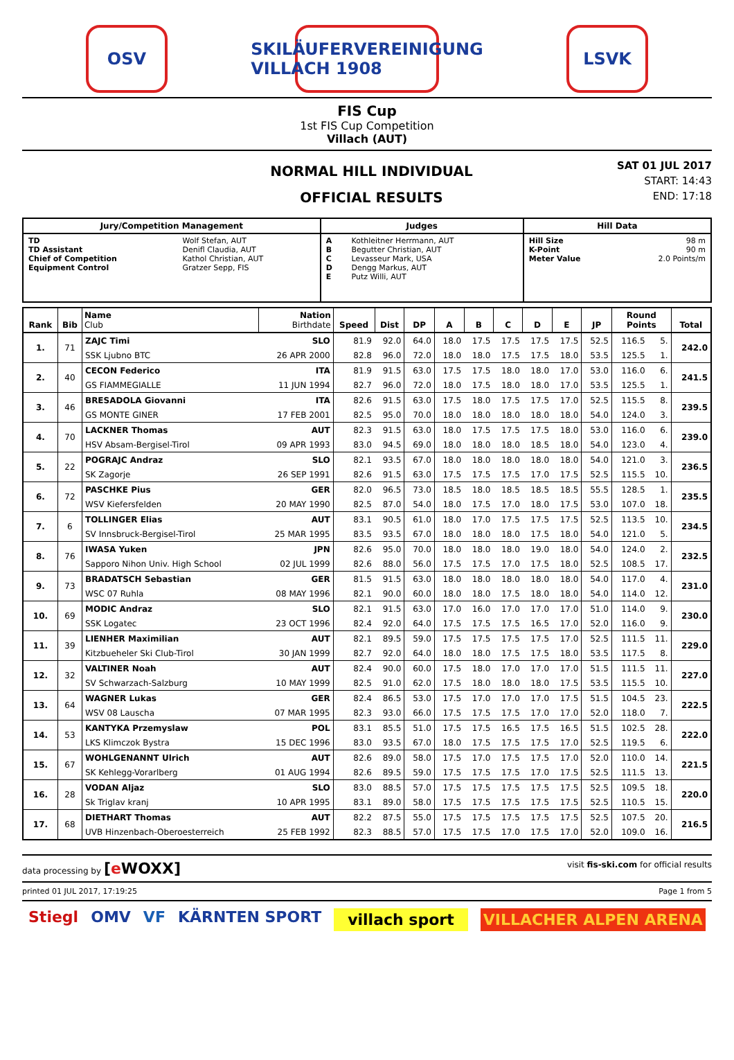OSV
SKILÄUFERVEREINIGUNG VILLACH 1908
LSVK
FIS Cup
1st FIS Cup Competition
Villach (AUT)
NORMAL HILL INDIVIDUAL
OFFICIAL RESULTS
SAT 01 JUL 2017
START: 14:43
END: 17:18
| Jury/Competition Management | | Judges | | Hill Data | |
| --- | --- | --- | --- | --- | --- |
| TD TD Assistant Chief of Competition Equipment Control | Wolf Stefan, AUT Denifl Claudia, AUT Kathol Christian, AUT Gratzer Sepp, FIS | A B C D E | Kothleitner Herrmann, AUT Begutter Christian, AUT Levasseur Mark, USA Dengg Markus, AUT Putz Willi, AUT | Hill Size K-Point Meter Value | 98 m 90 m 2.0 Points/m |
| Rank | Bib | Name Club | Nation Birthdate | Speed | Dist | DP | A | B | C | D | E | JP | Round Points | | Total |
| --- | --- | --- | --- | --- | --- | --- | --- | --- | --- | --- | --- | --- | --- | --- | --- |
| 1. | 71 | ZAJC Timi | SLO | 81.9 | 92.0 | 64.0 | 18.0 | 17.5 | 17.5 | 17.5 | 17.5 | 52.5 | 116.5 | 5. | 242.0 |
| | | SSK Ljubno BTC | 26 APR 2000 | 82.8 | 96.0 | 72.0 | 18.0 | 18.0 | 17.5 | 17.5 | 18.0 | 53.5 | 125.5 | 1. | |
| 2. | 40 | CECON Federico | ITA | 81.9 | 91.5 | 63.0 | 17.5 | 17.5 | 18.0 | 18.0 | 17.0 | 53.0 | 116.0 | 6. | 241.5 |
| | | GS FIAMMEGIALLE | 11 JUN 1994 | 82.7 | 96.0 | 72.0 | 18.0 | 17.5 | 18.0 | 18.0 | 17.0 | 53.5 | 125.5 | 1. | |
| 3. | 46 | BRESADOLA Giovanni | ITA | 82.6 | 91.5 | 63.0 | 17.5 | 18.0 | 17.5 | 17.5 | 17.0 | 52.5 | 115.5 | 8. | 239.5 |
| | | GS MONTE GINER | 17 FEB 2001 | 82.5 | 95.0 | 70.0 | 18.0 | 18.0 | 18.0 | 18.0 | 18.0 | 54.0 | 124.0 | 3. | |
| 4. | 70 | LACKNER Thomas | AUT | 82.3 | 91.5 | 63.0 | 18.0 | 17.5 | 17.5 | 17.5 | 18.0 | 53.0 | 116.0 | 6. | 239.0 |
| | | HSV Absam-Bergisel-Tirol | 09 APR 1993 | 83.0 | 94.5 | 69.0 | 18.0 | 18.0 | 18.0 | 18.5 | 18.0 | 54.0 | 123.0 | 4. | |
| 5. | 22 | POGRAJC Andraz | SLO | 82.1 | 93.5 | 67.0 | 18.0 | 18.0 | 18.0 | 18.0 | 18.0 | 54.0 | 121.0 | 3. | 236.5 |
| | | SK Zagorje | 26 SEP 1991 | 82.6 | 91.5 | 63.0 | 17.5 | 17.5 | 17.5 | 17.0 | 17.5 | 52.5 | 115.5 | 10. | |
| 6. | 72 | PASCHKE Pius | GER | 82.0 | 96.5 | 73.0 | 18.5 | 18.0 | 18.5 | 18.5 | 18.5 | 55.5 | 128.5 | 1. | 235.5 |
| | | WSV Kiefersfelden | 20 MAY 1990 | 82.5 | 87.0 | 54.0 | 18.0 | 17.5 | 17.0 | 18.0 | 17.5 | 53.0 | 107.0 | 18. | |
| 7. | 6 | TOLLINGER Elias | AUT | 83.1 | 90.5 | 61.0 | 18.0 | 17.0 | 17.5 | 17.5 | 17.5 | 52.5 | 113.5 | 10. | 234.5 |
| | | SV Innsbruck-Bergisel-Tirol | 25 MAR 1995 | 83.5 | 93.5 | 67.0 | 18.0 | 18.0 | 18.0 | 17.5 | 18.0 | 54.0 | 121.0 | 5. | |
| 8. | 76 | IWASA Yuken | JPN | 82.6 | 95.0 | 70.0 | 18.0 | 18.0 | 18.0 | 19.0 | 18.0 | 54.0 | 124.0 | 2. | 232.5 |
| | | Sapporo Nihon Univ. High School | 02 JUL 1999 | 82.6 | 88.0 | 56.0 | 17.5 | 17.5 | 17.0 | 17.5 | 18.0 | 52.5 | 108.5 | 17. | |
| 9. | 73 | BRADATSCH Sebastian | GER | 81.5 | 91.5 | 63.0 | 18.0 | 18.0 | 18.0 | 18.0 | 18.0 | 54.0 | 117.0 | 4. | 231.0 |
| | | WSC 07 Ruhla | 08 MAY 1996 | 82.1 | 90.0 | 60.0 | 18.0 | 18.0 | 17.5 | 18.0 | 18.0 | 54.0 | 114.0 | 12. | |
| 10. | 69 | MODIC Andraz | SLO | 82.1 | 91.5 | 63.0 | 17.0 | 16.0 | 17.0 | 17.0 | 17.0 | 51.0 | 114.0 | 9. | 230.0 |
| | | SSK Logatec | 23 OCT 1996 | 82.4 | 92.0 | 64.0 | 17.5 | 17.5 | 17.5 | 16.5 | 17.0 | 52.0 | 116.0 | 9. | |
| 11. | 39 | LIENHER Maximilian | AUT | 82.1 | 89.5 | 59.0 | 17.5 | 17.5 | 17.5 | 17.5 | 17.0 | 52.5 | 111.5 | 11. | 229.0 |
| | | Kitzbueheler Ski Club-Tirol | 30 JAN 1999 | 82.7 | 92.0 | 64.0 | 18.0 | 18.0 | 17.5 | 17.5 | 18.0 | 53.5 | 117.5 | 8. | |
| 12. | 32 | VALTINER Noah | AUT | 82.4 | 90.0 | 60.0 | 17.5 | 18.0 | 17.0 | 17.0 | 17.0 | 51.5 | 111.5 | 11. | 227.0 |
| | | SV Schwarzach-Salzburg | 10 MAY 1999 | 82.5 | 91.0 | 62.0 | 17.5 | 18.0 | 18.0 | 18.0 | 17.5 | 53.5 | 115.5 | 10. | |
| 13. | 64 | WAGNER Lukas | GER | 82.4 | 86.5 | 53.0 | 17.5 | 17.0 | 17.0 | 17.0 | 17.5 | 51.5 | 104.5 | 23. | 222.5 |
| | | WSV 08 Lauscha | 07 MAR 1995 | 82.3 | 93.0 | 66.0 | 17.5 | 17.5 | 17.5 | 17.0 | 17.0 | 52.0 | 118.0 | 7. | |
| 14. | 53 | KANTYKA Przemyslaw | POL | 83.1 | 85.5 | 51.0 | 17.5 | 17.5 | 16.5 | 17.5 | 16.5 | 51.5 | 102.5 | 28. | 222.0 |
| | | LKS Klimczok Bystra | 15 DEC 1996 | 83.0 | 93.5 | 67.0 | 18.0 | 17.5 | 17.5 | 17.5 | 17.0 | 52.5 | 119.5 | 6. | |
| 15. | 67 | WOHLGENANNT Ulrich | AUT | 82.6 | 89.0 | 58.0 | 17.5 | 17.0 | 17.5 | 17.5 | 17.0 | 52.0 | 110.0 | 14. | 221.5 |
| | | SK Kehlegg-Vorarlberg | 01 AUG 1994 | 82.6 | 89.5 | 59.0 | 17.5 | 17.5 | 17.5 | 17.0 | 17.5 | 52.5 | 111.5 | 13. | |
| 16. | 28 | VODAN Aljaz | SLO | 83.0 | 88.5 | 57.0 | 17.5 | 17.5 | 17.5 | 17.5 | 17.5 | 52.5 | 109.5 | 18. | 220.0 |
| | | Sk Triglav kranj | 10 APR 1995 | 83.1 | 89.0 | 58.0 | 17.5 | 17.5 | 17.5 | 17.5 | 17.5 | 52.5 | 110.5 | 15. | |
| 17. | 68 | DIETHART Thomas | AUT | 82.2 | 87.5 | 55.0 | 17.5 | 17.5 | 17.5 | 17.5 | 17.5 | 52.5 | 107.5 | 20. | 216.5 |
| | | UVB Hinzenbach-Oberoesterreich | 25 FEB 1992 | 82.3 | 88.5 | 57.0 | 17.5 | 17.5 | 17.0 | 17.5 | 17.0 | 52.0 | 109.0 | 16. | |
data processing by [e WOXX] visit fis-ski.com for official results
printed 01 JUL 2017, 17:19:25 Page 1 from 5
Stiegl OMV VF KÄRNTEN SPORT villach sport VILLACHER ALPEN ARENA